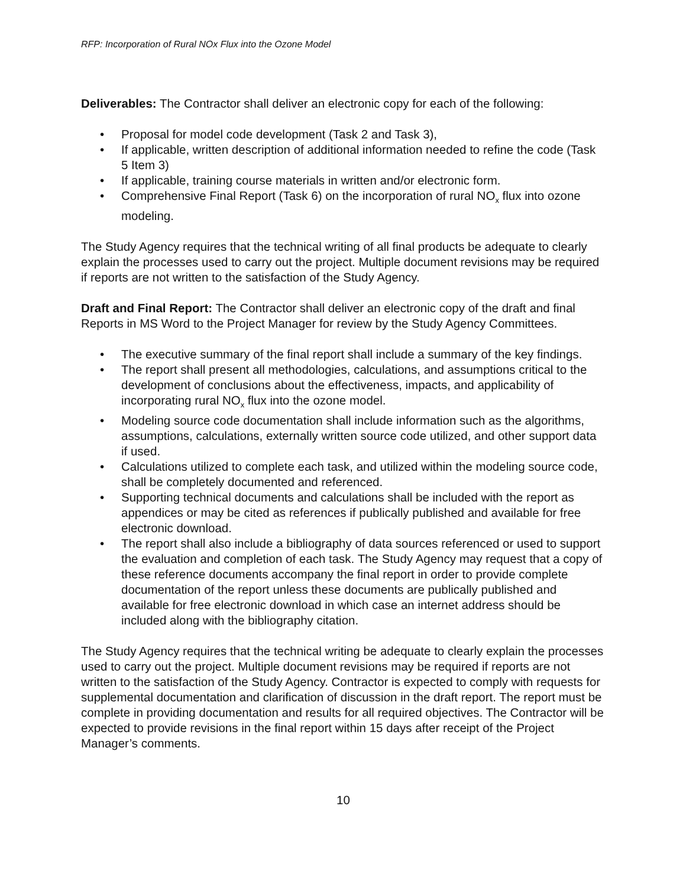RFP: Incorporation of Rural NOx Flux into the Ozone Model
Deliverables: The Contractor shall deliver an electronic copy for each of the following:
• Proposal for model code development (Task 2 and Task 3),
• If applicable, written description of additional information needed to refine the code (Task 5 Item 3)
• If applicable, training course materials in written and/or electronic form.
• Comprehensive Final Report (Task 6) on the incorporation of rural NO<sub>x</sub> flux into ozone modeling.
The Study Agency requires that the technical writing of all final products be adequate to clearly explain the processes used to carry out the project. Multiple document revisions may be required if reports are not written to the satisfaction of the Study Agency.
Draft and Final Report: The Contractor shall deliver an electronic copy of the draft and final Reports in MS Word to the Project Manager for review by the Study Agency Committees.
• The executive summary of the final report shall include a summary of the key findings.
• The report shall present all methodologies, calculations, and assumptions critical to the development of conclusions about the effectiveness, impacts, and applicability of incorporating rural NO<sub>x</sub> flux into the ozone model.
• Modeling source code documentation shall include information such as the algorithms, assumptions, calculations, externally written source code utilized, and other support data if used.
• Calculations utilized to complete each task, and utilized within the modeling source code, shall be completely documented and referenced.
• Supporting technical documents and calculations shall be included with the report as appendices or may be cited as references if publically published and available for free electronic download.
• The report shall also include a bibliography of data sources referenced or used to support the evaluation and completion of each task. The Study Agency may request that a copy of these reference documents accompany the final report in order to provide complete documentation of the report unless these documents are publically published and available for free electronic download in which case an internet address should be included along with the bibliography citation.
The Study Agency requires that the technical writing be adequate to clearly explain the processes used to carry out the project. Multiple document revisions may be required if reports are not written to the satisfaction of the Study Agency. Contractor is expected to comply with requests for supplemental documentation and clarification of discussion in the draft report. The report must be complete in providing documentation and results for all required objectives. The Contractor will be expected to provide revisions in the final report within 15 days after receipt of the Project Manager’s comments.
10